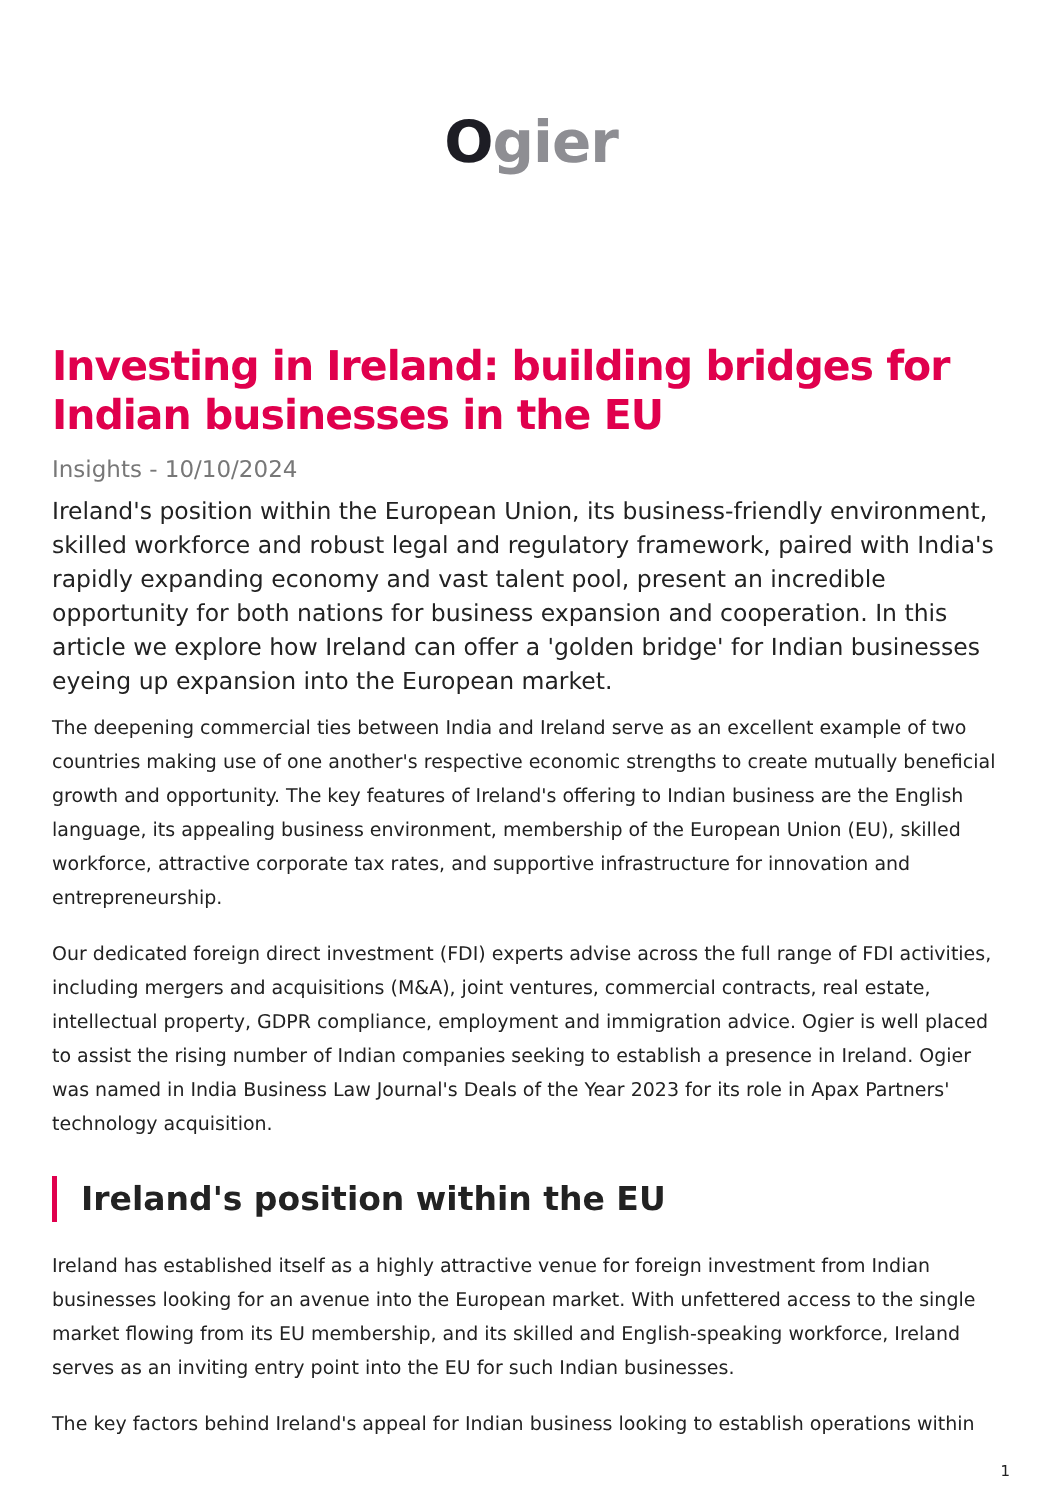Ogier
Investing in Ireland: building bridges for Indian businesses in the EU
Insights - 10/10/2024
Ireland's position within the European Union, its business-friendly environment, skilled workforce and robust legal and regulatory framework, paired with India's rapidly expanding economy and vast talent pool, present an incredible opportunity for both nations for business expansion and cooperation. In this article we explore how Ireland can offer a 'golden bridge' for Indian businesses eyeing up expansion into the European market.
The deepening commercial ties between India and Ireland serve as an excellent example of two countries making use of one another's respective economic strengths to create mutually beneficial growth and opportunity. The key features of Ireland's offering to Indian business are the English language, its appealing business environment, membership of the European Union (EU), skilled workforce, attractive corporate tax rates, and supportive infrastructure for innovation and entrepreneurship.
Our dedicated foreign direct investment (FDI) experts advise across the full range of FDI activities, including mergers and acquisitions (M&A), joint ventures, commercial contracts, real estate, intellectual property, GDPR compliance, employment and immigration advice. Ogier is well placed to assist the rising number of Indian companies seeking to establish a presence in Ireland. Ogier was named in India Business Law Journal's Deals of the Year 2023 for its role in Apax Partners' technology acquisition.
Ireland's position within the EU
Ireland has established itself as a highly attractive venue for foreign investment from Indian businesses looking for an avenue into the European market. With unfettered access to the single market flowing from its EU membership, and its skilled and English-speaking workforce, Ireland serves as an inviting entry point into the EU for such Indian businesses.
The key factors behind Ireland's appeal for Indian business looking to establish operations within
1